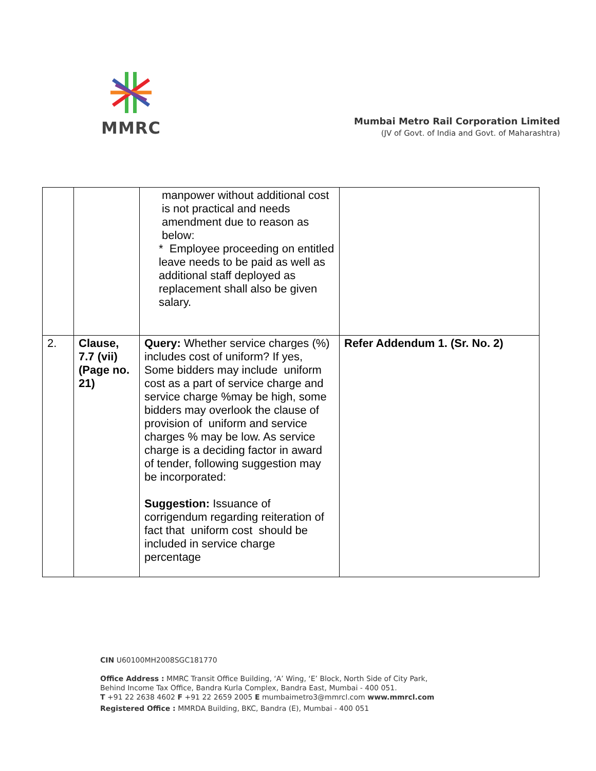MMRC
Mumbai Metro Rail Corporation Limited
(JV of Govt. of India and Govt. of Maharashtra)
| | | manpower without additional cost is not practical and needs amendment due to reason as below: * Employee proceeding on entitled leave needs to be paid as well as additional staff deployed as replacement shall also be given salary. | |
| 2. | Clause, 7.7 (vii) (Page no. 21) | Query: Whether service charges (%) includes cost of uniform? If yes, Some bidders may include uniform cost as a part of service charge and service charge %may be high, some bidders may overlook the clause of provision of uniform and service charges % may be low. As service charge is a deciding factor in award of tender, following suggestion may be incorporated: Suggestion: Issuance of corrigendum regarding reiteration of fact that uniform cost should be included in service charge percentage | Refer Addendum 1. (Sr. No. 2) |
CIN U60100MH2008SGC181770
Office Address : MMRC Transit Office Building, ‘A’ Wing, ‘E’ Block, North Side of City Park,
Behind Income Tax Office, Bandra Kurla Complex, Bandra East, Mumbai - 400 051.
T +91 22 2638 4602 F +91 22 2659 2005 E mumbaimetro3@mmrcl.com www.mmrcl.com
Registered Office : MMRDA Building, BKC, Bandra (E), Mumbai - 400 051